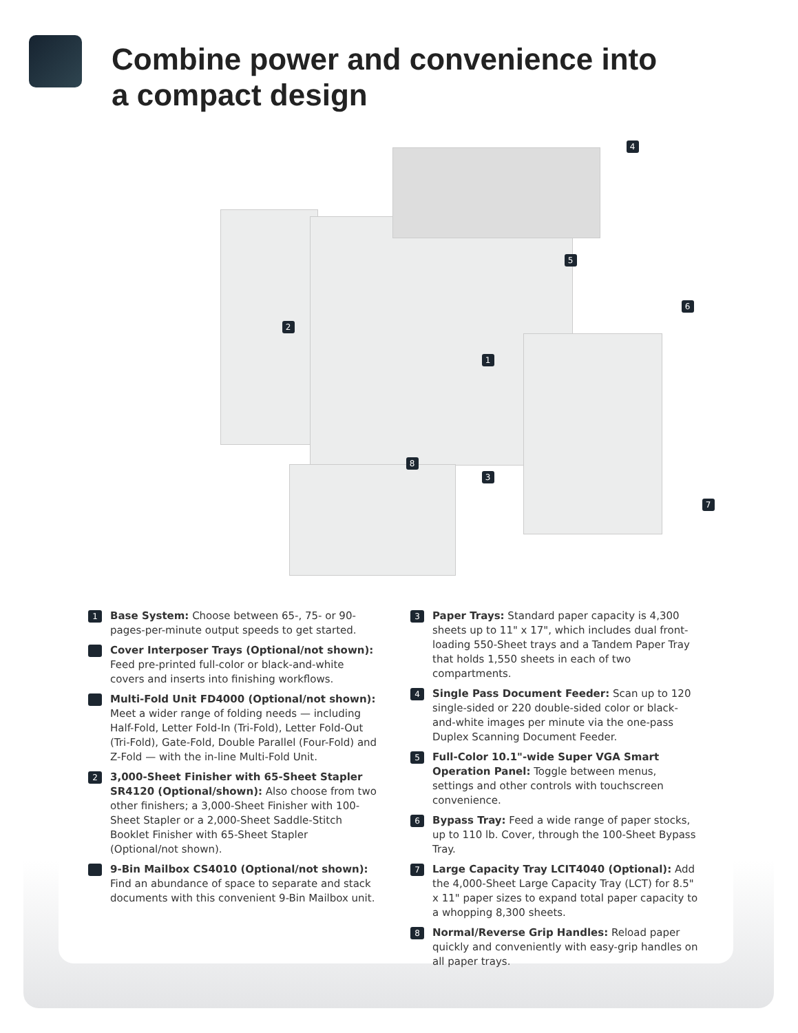Combine power and convenience into
a compact design
1
2
3
4
5
6
7
8
1
Base System: Choose between 65-, 75- or 90-pages-per-minute output speeds to get started.
Cover Interposer Trays (Optional/not shown): Feed pre-printed full-color or black-and-white covers and inserts into finishing workflows.
Multi-Fold Unit FD4000 (Optional/not shown): Meet a wider range of folding needs — including Half-Fold, Letter Fold-In (Tri-Fold), Letter Fold-Out (Tri-Fold), Gate-Fold, Double Parallel (Four-Fold) and Z-Fold — with the in-line Multi-Fold Unit.
2
3,000-Sheet Finisher with 65-Sheet Stapler SR4120 (Optional/shown): Also choose from two other finishers; a 3,000-Sheet Finisher with 100-Sheet Stapler or a 2,000-Sheet Saddle-Stitch Booklet Finisher with 65-Sheet Stapler (Optional/not shown).
9-Bin Mailbox CS4010 (Optional/not shown): Find an abundance of space to separate and stack documents with this convenient 9-Bin Mailbox unit.
3
Paper Trays: Standard paper capacity is 4,300 sheets up to 11" x 17", which includes dual front-loading 550-Sheet trays and a Tandem Paper Tray that holds 1,550 sheets in each of two compartments.
4
Single Pass Document Feeder: Scan up to 120 single-sided or 220 double-sided color or black-and-white images per minute via the one-pass Duplex Scanning Document Feeder.
5
Full-Color 10.1"-wide Super VGA Smart Operation Panel: Toggle between menus, settings and other controls with touchscreen convenience.
6
Bypass Tray: Feed a wide range of paper stocks, up to 110 lb. Cover, through the 100-Sheet Bypass Tray.
7
Large Capacity Tray LCIT4040 (Optional): Add the 4,000-Sheet Large Capacity Tray (LCT) for 8.5" x 11" paper sizes to expand total paper capacity to a whopping 8,300 sheets.
8
Normal/Reverse Grip Handles: Reload paper quickly and conveniently with easy-grip handles on all paper trays.